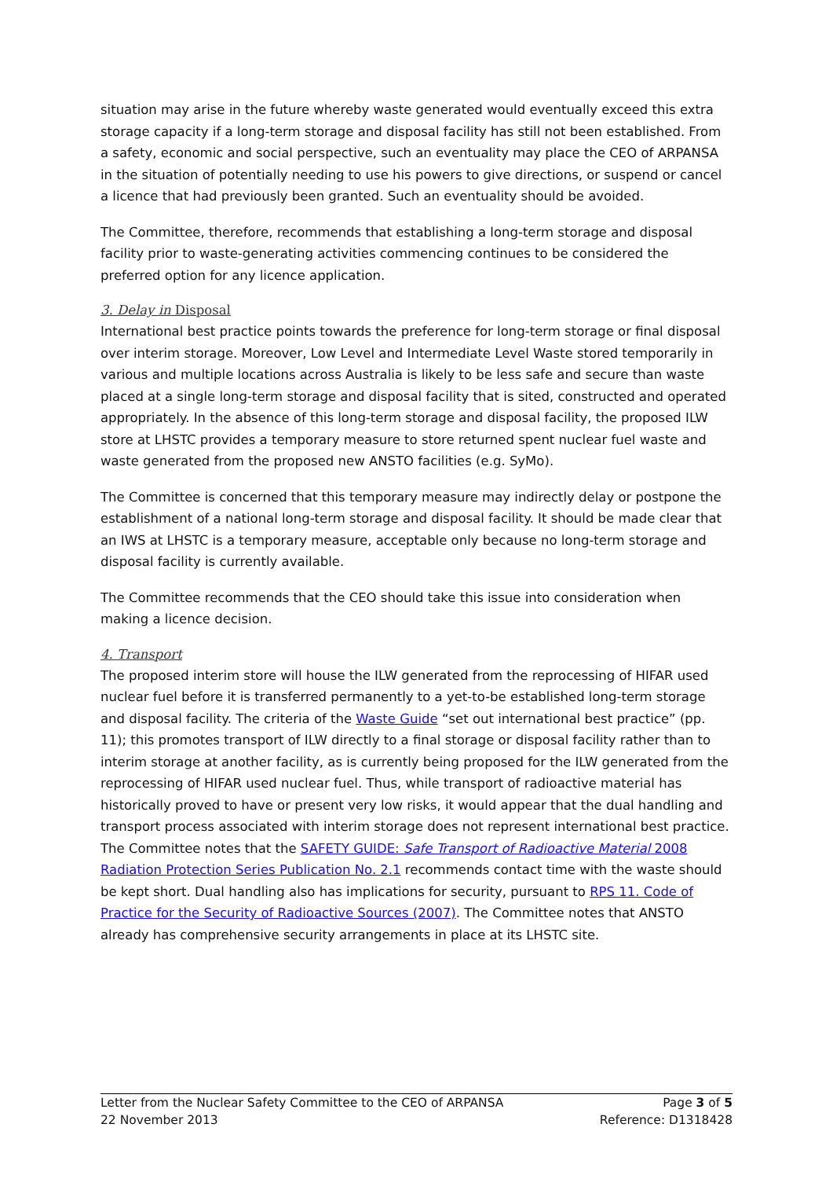situation may arise in the future whereby waste generated would eventually exceed this extra storage capacity if a long-term storage and disposal facility has still not been established. From a safety, economic and social perspective, such an eventuality may place the CEO of ARPANSA in the situation of potentially needing to use his powers to give directions, or suspend or cancel a licence that had previously been granted. Such an eventuality should be avoided.
The Committee, therefore, recommends that establishing a long-term storage and disposal facility prior to waste-generating activities commencing continues to be considered the preferred option for any licence application.
3. Delay in Disposal
International best practice points towards the preference for long-term storage or final disposal over interim storage. Moreover, Low Level and Intermediate Level Waste stored temporarily in various and multiple locations across Australia is likely to be less safe and secure than waste placed at a single long-term storage and disposal facility that is sited, constructed and operated appropriately. In the absence of this long-term storage and disposal facility, the proposed ILW store at LHSTC provides a temporary measure to store returned spent nuclear fuel waste and waste generated from the proposed new ANSTO facilities (e.g. SyMo).
The Committee is concerned that this temporary measure may indirectly delay or postpone the establishment of a national long-term storage and disposal facility. It should be made clear that an IWS at LHSTC is a temporary measure, acceptable only because no long-term storage and disposal facility is currently available.
The Committee recommends that the CEO should take this issue into consideration when making a licence decision.
4. Transport
The proposed interim store will house the ILW generated from the reprocessing of HIFAR used nuclear fuel before it is transferred permanently to a yet-to-be established long-term storage and disposal facility. The criteria of the Waste Guide “set out international best practice” (pp. 11); this promotes transport of ILW directly to a final storage or disposal facility rather than to interim storage at another facility, as is currently being proposed for the ILW generated from the reprocessing of HIFAR used nuclear fuel. Thus, while transport of radioactive material has historically proved to have or present very low risks, it would appear that the dual handling and transport process associated with interim storage does not represent international best practice. The Committee notes that the SAFETY GUIDE: Safe Transport of Radioactive Material 2008 Radiation Protection Series Publication No. 2.1 recommends contact time with the waste should be kept short. Dual handling also has implications for security, pursuant to RPS 11. Code of Practice for the Security of Radioactive Sources (2007). The Committee notes that ANSTO already has comprehensive security arrangements in place at its LHSTC site.
Letter from the Nuclear Safety Committee to the CEO of ARPANSA Page 3 of 5
22 November 2013 Reference: D1318428